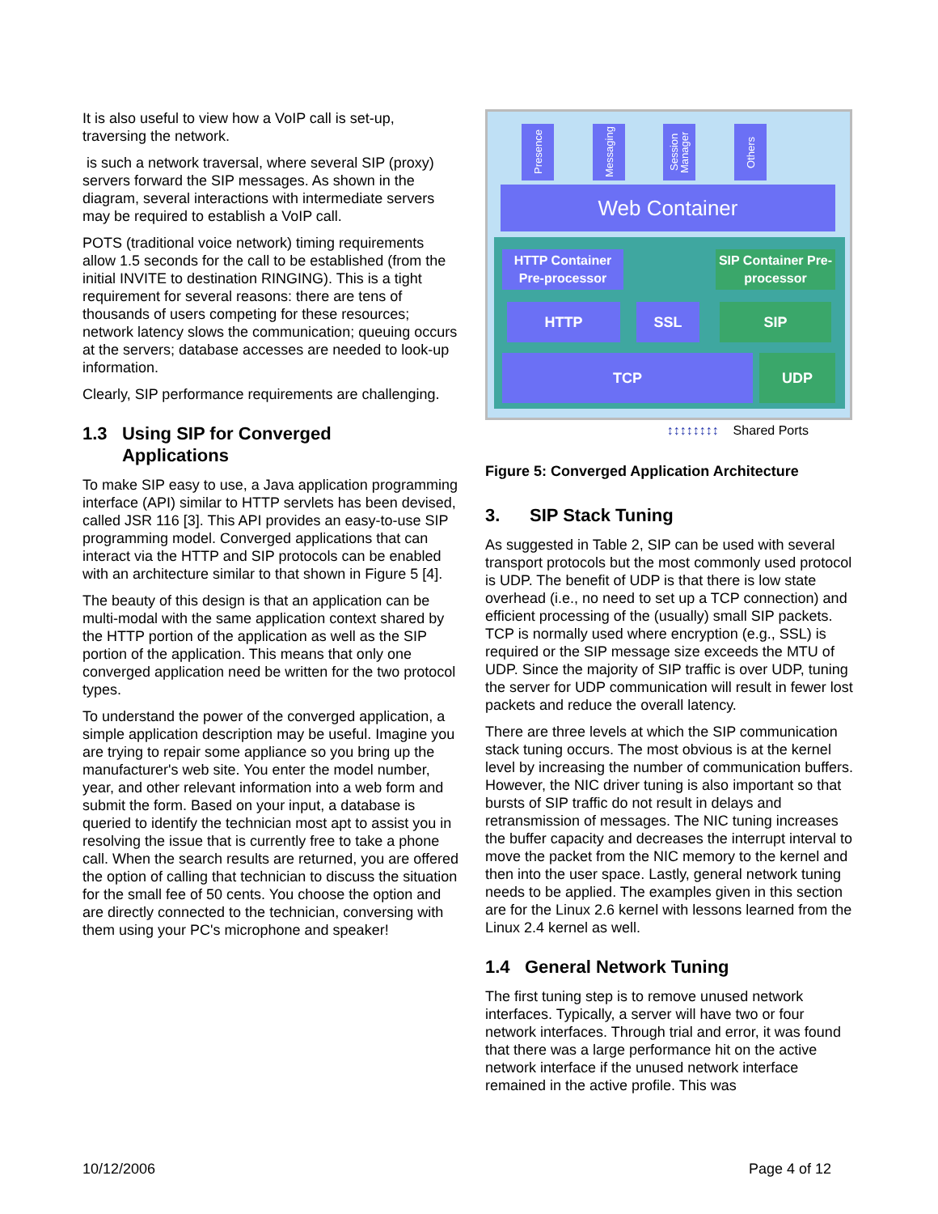It is also useful to view how a VoIP call is set-up, traversing the network.
is such a network traversal, where several SIP (proxy) servers forward the SIP messages. As shown in the diagram, several interactions with intermediate servers may be required to establish a VoIP call.
POTS (traditional voice network) timing requirements allow 1.5 seconds for the call to be established (from the initial INVITE to destination RINGING). This is a tight requirement for several reasons: there are tens of thousands of users competing for these resources; network latency slows the communication; queuing occurs at the servers; database accesses are needed to look-up information.
Clearly, SIP performance requirements are challenging.
1.3 Using SIP for Converged
Applications
To make SIP easy to use, a Java application programming interface (API) similar to HTTP servlets has been devised, called JSR 116 [3]. This API provides an easy-to-use SIP programming model. Converged applications that can interact via the HTTP and SIP protocols can be enabled with an architecture similar to that shown in Figure 5 [4].
The beauty of this design is that an application can be multi-modal with the same application context shared by the HTTP portion of the application as well as the SIP portion of the application. This means that only one converged application need be written for the two protocol types.
To understand the power of the converged application, a simple application description may be useful. Imagine you are trying to repair some appliance so you bring up the manufacturer's web site. You enter the model number, year, and other relevant information into a web form and submit the form. Based on your input, a database is queried to identify the technician most apt to assist you in resolving the issue that is currently free to take a phone call. When the search results are returned, you are offered the option of calling that technician to discuss the situation for the small fee of 50 cents. You choose the option and are directly connected to the technician, conversing with them using your PC's microphone and speaker!
Presence
Messaging
Session Manager
Others
Web Container
HTTP Container Pre-processor
SIP Container Pre-processor
HTTP SSL SIP
TCP UDP
↕↕↕↕↕↕↕↕ Shared Ports
Figure 5: Converged Application Architecture
3. SIP Stack Tuning
As suggested in Table 2, SIP can be used with several transport protocols but the most commonly used protocol is UDP. The benefit of UDP is that there is low state overhead (i.e., no need to set up a TCP connection) and efficient processing of the (usually) small SIP packets. TCP is normally used where encryption (e.g., SSL) is required or the SIP message size exceeds the MTU of UDP. Since the majority of SIP traffic is over UDP, tuning the server for UDP communication will result in fewer lost packets and reduce the overall latency.
There are three levels at which the SIP communication stack tuning occurs. The most obvious is at the kernel level by increasing the number of communication buffers. However, the NIC driver tuning is also important so that bursts of SIP traffic do not result in delays and retransmission of messages. The NIC tuning increases the buffer capacity and decreases the interrupt interval to move the packet from the NIC memory to the kernel and then into the user space. Lastly, general network tuning needs to be applied. The examples given in this section are for the Linux 2.6 kernel with lessons learned from the Linux 2.4 kernel as well.
1.4 General Network Tuning
The first tuning step is to remove unused network interfaces. Typically, a server will have two or four network interfaces. Through trial and error, it was found that there was a large performance hit on the active network interface if the unused network interface remained in the active profile. This was
10/12/2006 Page 4 of 12